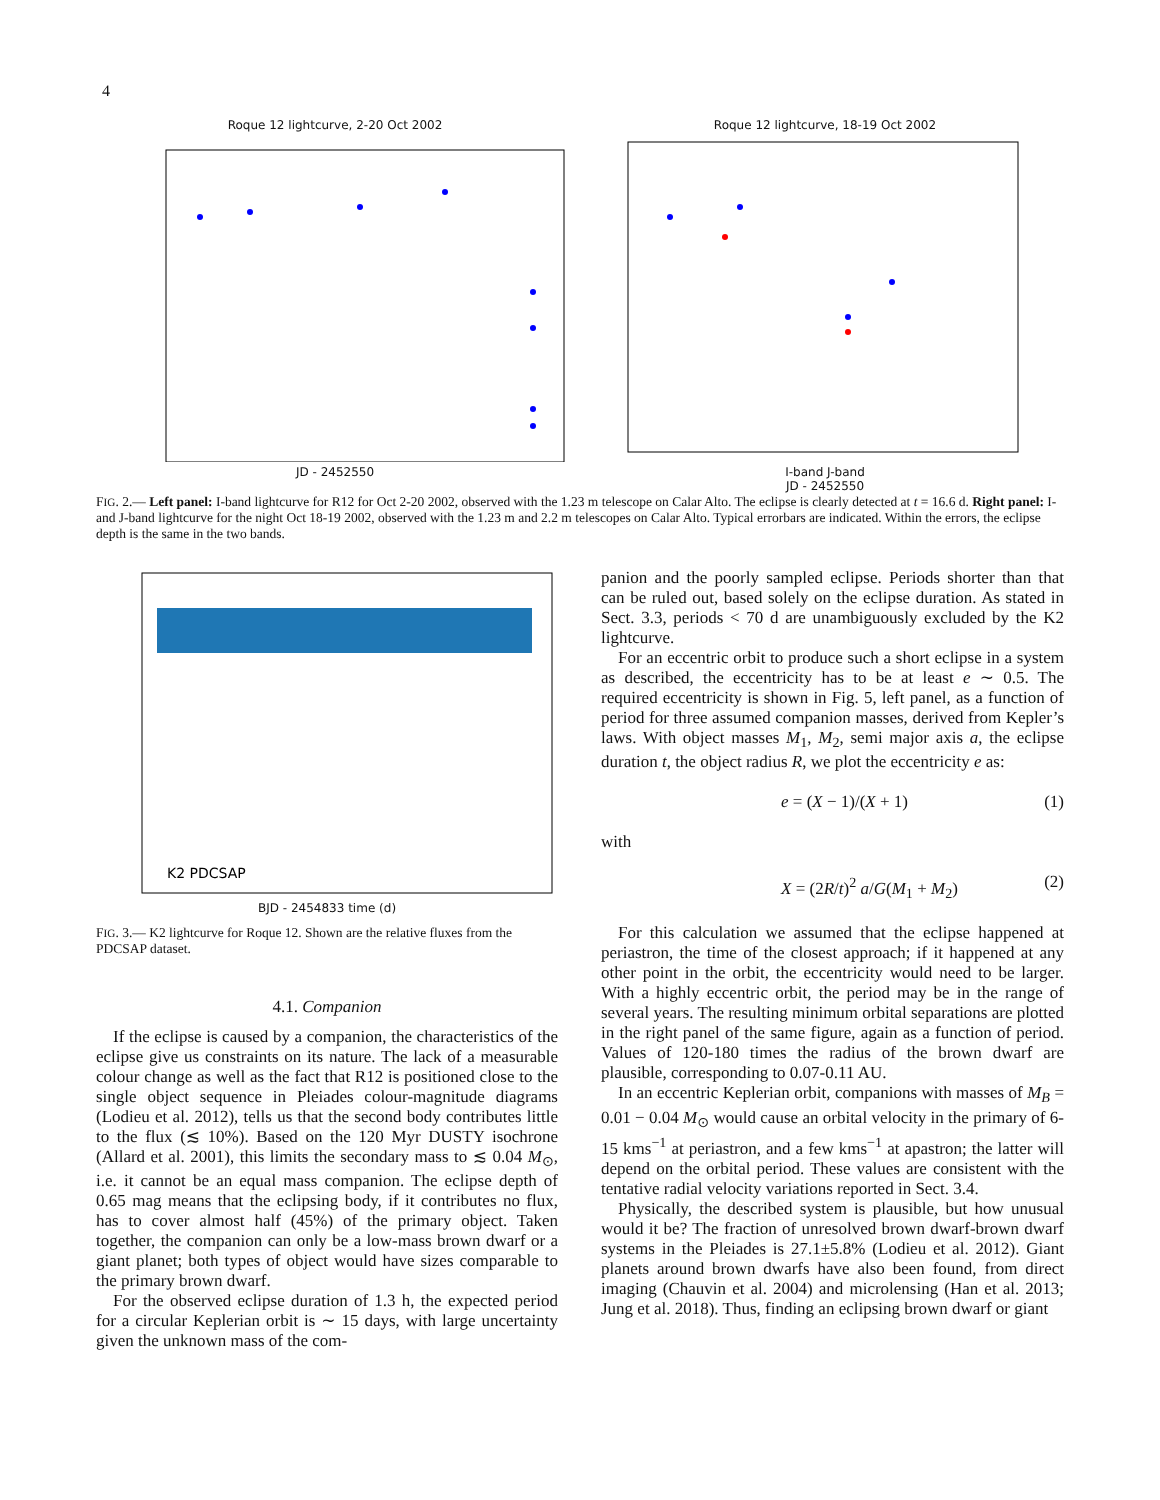4
Roque 12 lightcurve, 2-20 Oct 2002
JD - 2452550
Roque 12 lightcurve, 18-19 Oct 2002
I-band J-band
JD - 2452550
FIG. 2.— Left panel: I-band lightcurve for R12 for Oct 2-20 2002, observed with the 1.23 m telescope on Calar Alto. The eclipse is clearly detected at t = 16.6 d. Right panel: I- and J-band lightcurve for the night Oct 18-19 2002, observed with the 1.23 m and 2.2 m telescopes on Calar Alto. Typical errorbars are indicated. Within the errors, the eclipse depth is the same in the two bands.
K2 PDCSAP
BJD - 2454833 time (d)
FIG. 3.— K2 lightcurve for Roque 12. Shown are the relative fluxes from the PDCSAP dataset.
4.1. Companion
If the eclipse is caused by a companion, the characteristics of the eclipse give us constraints on its nature. The lack of a measurable colour change as well as the fact that R12 is positioned close to the single object sequence in Pleiades colour-magnitude diagrams (Lodieu et al. 2012), tells us that the second body contributes little to the flux (≲ 10%). Based on the 120 Myr DUSTY isochrone (Allard et al. 2001), this limits the secondary mass to ≲ 0.04 M<sub>⊙</sub>, i.e. it cannot be an equal mass companion. The eclipse depth of 0.65 mag means that the eclipsing body, if it contributes no flux, has to cover almost half (45%) of the primary object. Taken together, the companion can only be a low-mass brown dwarf or a giant planet; both types of object would have sizes comparable to the primary brown dwarf.
For the observed eclipse duration of 1.3 h, the expected period for a circular Keplerian orbit is ∼ 15 days, with large uncertainty given the unknown mass of the com-
panion and the poorly sampled eclipse. Periods shorter than that can be ruled out, based solely on the eclipse duration. As stated in Sect. 3.3, periods < 70 d are unambiguously excluded by the K2 lightcurve.
For an eccentric orbit to produce such a short eclipse in a system as described, the eccentricity has to be at least e ∼ 0.5. The required eccentricity is shown in Fig. 5, left panel, as a function of period for three assumed companion masses, derived from Kepler’s laws. With object masses M<sub>1</sub>, M<sub>2</sub>, semi major axis a, the eclipse duration t, the object radius R, we plot the eccentricity e as:
e = (X − 1)/(X + 1) (1)
with
X = (2R/t)<sup>2</sup> a/G(M<sub>1</sub> + M<sub>2</sub>) (2)
For this calculation we assumed that the eclipse happened at periastron, the time of the closest approach; if it happened at any other point in the orbit, the eccentricity would need to be larger. With a highly eccentric orbit, the period may be in the range of several years. The resulting minimum orbital separations are plotted in the right panel of the same figure, again as a function of period. Values of 120-180 times the radius of the brown dwarf are plausible, corresponding to 0.07-0.11 AU.
In an eccentric Keplerian orbit, companions with masses of M<sub>B</sub> = 0.01 − 0.04 M<sub>⊙</sub> would cause an orbital velocity in the primary of 6-15 kms<sup>−1</sup> at periastron, and a few kms<sup>−1</sup> at apastron; the latter will depend on the orbital period. These values are consistent with the tentative radial velocity variations reported in Sect. 3.4.
Physically, the described system is plausible, but how unusual would it be? The fraction of unresolved brown dwarf-brown dwarf systems in the Pleiades is 27.1±5.8% (Lodieu et al. 2012). Giant planets around brown dwarfs have also been found, from direct imaging (Chauvin et al. 2004) and microlensing (Han et al. 2013; Jung et al. 2018). Thus, finding an eclipsing brown dwarf or giant